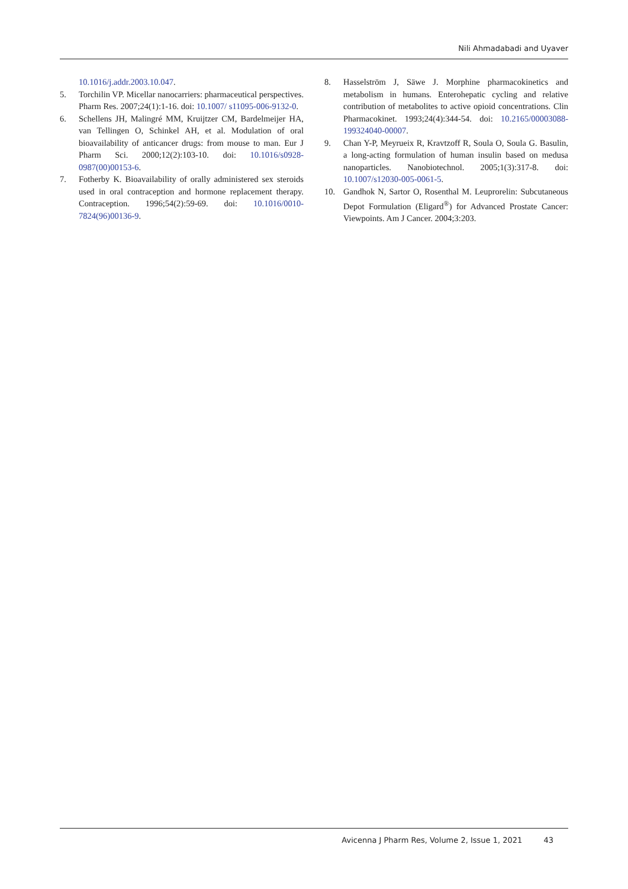Nili Ahmadabadi and Uyaver
10.1016/j.addr.2003.10.047.
5. Torchilin VP. Micellar nanocarriers: pharmaceutical perspectives. Pharm Res. 2007;24(1):1-16. doi: 10.1007/ s11095-006-9132-0.
6. Schellens JH, Malingré MM, Kruijtzer CM, Bardelmeijer HA, van Tellingen O, Schinkel AH, et al. Modulation of oral bioavailability of anticancer drugs: from mouse to man. Eur J Pharm Sci. 2000;12(2):103-10. doi: 10.1016/s0928-0987(00)00153-6.
7. Fotherby K. Bioavailability of orally administered sex steroids used in oral contraception and hormone replacement therapy. Contraception. 1996;54(2):59-69. doi: 10.1016/0010-7824(96)00136-9.
8. Hasselström J, Säwe J. Morphine pharmacokinetics and metabolism in humans. Enterohepatic cycling and relative contribution of metabolites to active opioid concentrations. Clin Pharmacokinet. 1993;24(4):344-54. doi: 10.2165/00003088-199324040-00007.
9. Chan Y-P, Meyrueix R, Kravtzoff R, Soula O, Soula G. Basulin, a long-acting formulation of human insulin based on medusa nanoparticles. Nanobiotechnol. 2005;1(3):317-8. doi: 10.1007/s12030-005-0061-5.
10. Gandhok N, Sartor O, Rosenthal M. Leuprorelin: Subcutaneous Depot Formulation (Eligard<sup>®</sup>) for Advanced Prostate Cancer: Viewpoints. Am J Cancer. 2004;3:203.
Avicenna J Pharm Res, Volume 2, Issue 1, 2021 43